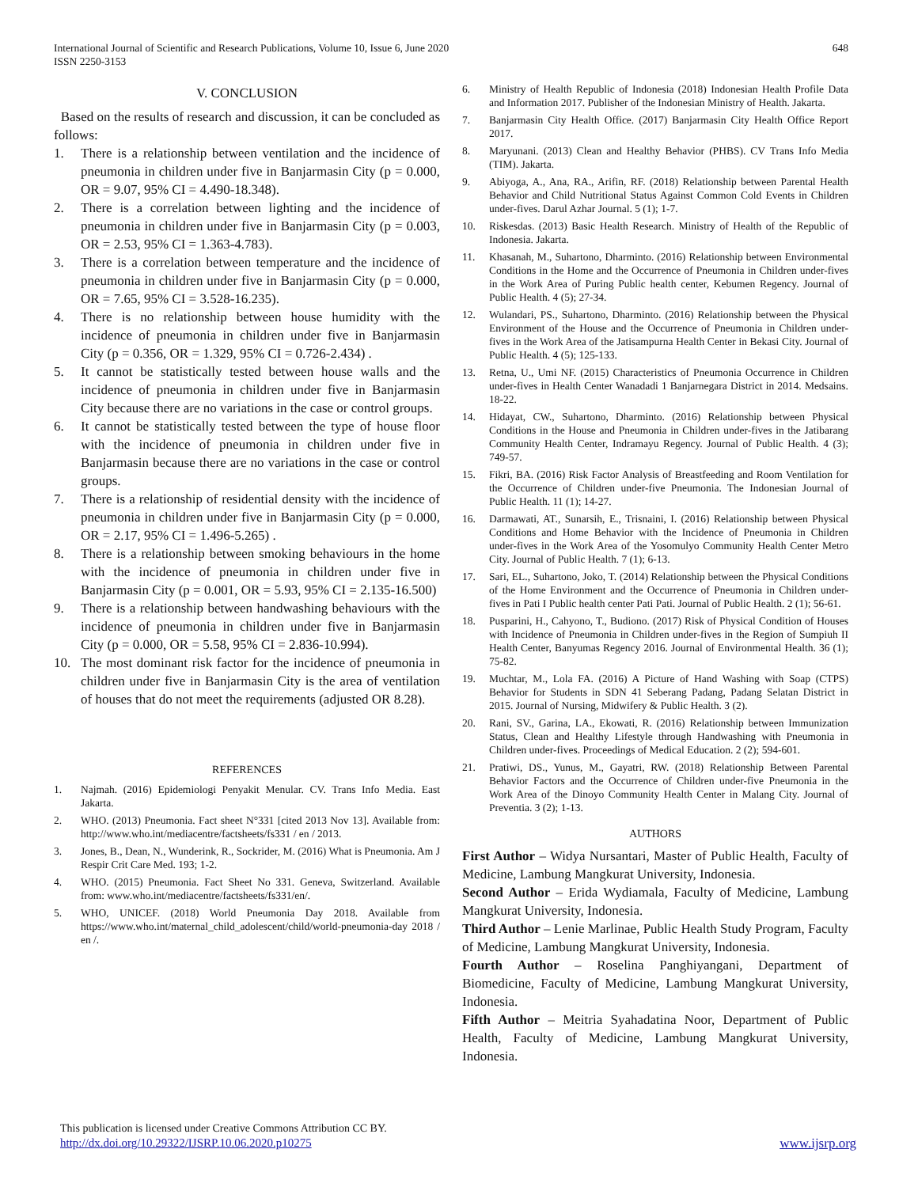International Journal of Scientific and Research Publications, Volume 10, Issue 6, June 2020
ISSN 2250-3153
648
V. CONCLUSION
Based on the results of research and discussion, it can be concluded as follows:
1. There is a relationship between ventilation and the incidence of pneumonia in children under five in Banjarmasin City (p = 0.000, OR = 9.07, 95% CI = 4.490-18.348).
2. There is a correlation between lighting and the incidence of pneumonia in children under five in Banjarmasin City (p = 0.003, OR = 2.53, 95% CI = 1.363-4.783).
3. There is a correlation between temperature and the incidence of pneumonia in children under five in Banjarmasin City (p = 0.000, OR = 7.65, 95% CI = 3.528-16.235).
4. There is no relationship between house humidity with the incidence of pneumonia in children under five in Banjarmasin City (p = 0.356, OR = 1.329, 95% CI = 0.726-2.434) .
5. It cannot be statistically tested between house walls and the incidence of pneumonia in children under five in Banjarmasin City because there are no variations in the case or control groups.
6. It cannot be statistically tested between the type of house floor with the incidence of pneumonia in children under five in Banjarmasin because there are no variations in the case or control groups.
7. There is a relationship of residential density with the incidence of pneumonia in children under five in Banjarmasin City (p = 0.000, OR = 2.17, 95% CI = 1.496-5.265) .
8. There is a relationship between smoking behaviours in the home with the incidence of pneumonia in children under five in Banjarmasin City (p = 0.001, OR = 5.93, 95% CI = 2.135-16.500)
9. There is a relationship between handwashing behaviours with the incidence of pneumonia in children under five in Banjarmasin City (p = 0.000, OR = 5.58, 95% CI = 2.836-10.994).
10. The most dominant risk factor for the incidence of pneumonia in children under five in Banjarmasin City is the area of ventilation of houses that do not meet the requirements (adjusted OR 8.28).
REFERENCES
1. Najmah. (2016) Epidemiologi Penyakit Menular. CV. Trans Info Media. East Jakarta.
2. WHO. (2013) Pneumonia. Fact sheet N°331 [cited 2013 Nov 13]. Available from: http://www.who.int/mediacentre/factsheets/fs331 / en / 2013.
3. Jones, B., Dean, N., Wunderink, R., Sockrider, M. (2016) What is Pneumonia. Am J Respir Crit Care Med. 193; 1-2.
4. WHO. (2015) Pneumonia. Fact Sheet No 331. Geneva, Switzerland. Available from: www.who.int/mediacentre/factsheets/fs331/en/.
5. WHO, UNICEF. (2018) World Pneumonia Day 2018. Available from https://www.who.int/maternal_child_adolescent/child/world-pneumonia-day 2018 / en /.
6. Ministry of Health Republic of Indonesia (2018) Indonesian Health Profile Data and Information 2017. Publisher of the Indonesian Ministry of Health. Jakarta.
7. Banjarmasin City Health Office. (2017) Banjarmasin City Health Office Report 2017.
8. Maryunani. (2013) Clean and Healthy Behavior (PHBS). CV Trans Info Media (TIM). Jakarta.
9. Abiyoga, A., Ana, RA., Arifin, RF. (2018) Relationship between Parental Health Behavior and Child Nutritional Status Against Common Cold Events in Children under-fives. Darul Azhar Journal. 5 (1); 1-7.
10. Riskesdas. (2013) Basic Health Research. Ministry of Health of the Republic of Indonesia. Jakarta.
11. Khasanah, M., Suhartono, Dharminto. (2016) Relationship between Environmental Conditions in the Home and the Occurrence of Pneumonia in Children under-fives in the Work Area of Puring Public health center, Kebumen Regency. Journal of Public Health. 4 (5); 27-34.
12. Wulandari, PS., Suhartono, Dharminto. (2016) Relationship between the Physical Environment of the House and the Occurrence of Pneumonia in Children under-fives in the Work Area of the Jatisampurna Health Center in Bekasi City. Journal of Public Health. 4 (5); 125-133.
13. Retna, U., Umi NF. (2015) Characteristics of Pneumonia Occurrence in Children under-fives in Health Center Wanadadi 1 Banjarnegara District in 2014. Medsains. 18-22.
14. Hidayat, CW., Suhartono, Dharminto. (2016) Relationship between Physical Conditions in the House and Pneumonia in Children under-fives in the Jatibarang Community Health Center, Indramayu Regency. Journal of Public Health. 4 (3); 749-57.
15. Fikri, BA. (2016) Risk Factor Analysis of Breastfeeding and Room Ventilation for the Occurrence of Children under-five Pneumonia. The Indonesian Journal of Public Health. 11 (1); 14-27.
16. Darmawati, AT., Sunarsih, E., Trisnaini, I. (2016) Relationship between Physical Conditions and Home Behavior with the Incidence of Pneumonia in Children under-fives in the Work Area of the Yosomulyo Community Health Center Metro City. Journal of Public Health. 7 (1); 6-13.
17. Sari, EL., Suhartono, Joko, T. (2014) Relationship between the Physical Conditions of the Home Environment and the Occurrence of Pneumonia in Children under-fives in Pati I Public health center Pati Pati. Journal of Public Health. 2 (1); 56-61.
18. Pusparini, H., Cahyono, T., Budiono. (2017) Risk of Physical Condition of Houses with Incidence of Pneumonia in Children under-fives in the Region of Sumpiuh II Health Center, Banyumas Regency 2016. Journal of Environmental Health. 36 (1); 75-82.
19. Muchtar, M., Lola FA. (2016) A Picture of Hand Washing with Soap (CTPS) Behavior for Students in SDN 41 Seberang Padang, Padang Selatan District in 2015. Journal of Nursing, Midwifery & Public Health. 3 (2).
20. Rani, SV., Garina, LA., Ekowati, R. (2016) Relationship between Immunization Status, Clean and Healthy Lifestyle through Handwashing with Pneumonia in Children under-fives. Proceedings of Medical Education. 2 (2); 594-601.
21. Pratiwi, DS., Yunus, M., Gayatri, RW. (2018) Relationship Between Parental Behavior Factors and the Occurrence of Children under-five Pneumonia in the Work Area of the Dinoyo Community Health Center in Malang City. Journal of Preventia. 3 (2); 1-13.
AUTHORS
First Author – Widya Nursantari, Master of Public Health, Faculty of Medicine, Lambung Mangkurat University, Indonesia.
Second Author – Erida Wydiamala, Faculty of Medicine, Lambung Mangkurat University, Indonesia.
Third Author – Lenie Marlinae, Public Health Study Program, Faculty of Medicine, Lambung Mangkurat University, Indonesia.
Fourth Author – Roselina Panghiyangani, Department of Biomedicine, Faculty of Medicine, Lambung Mangkurat University, Indonesia.
Fifth Author – Meitria Syahadatina Noor, Department of Public Health, Faculty of Medicine, Lambung Mangkurat University, Indonesia.
This publication is licensed under Creative Commons Attribution CC BY.
http://dx.doi.org/10.29322/IJSRP.10.06.2020.p10275 www.ijsrp.org